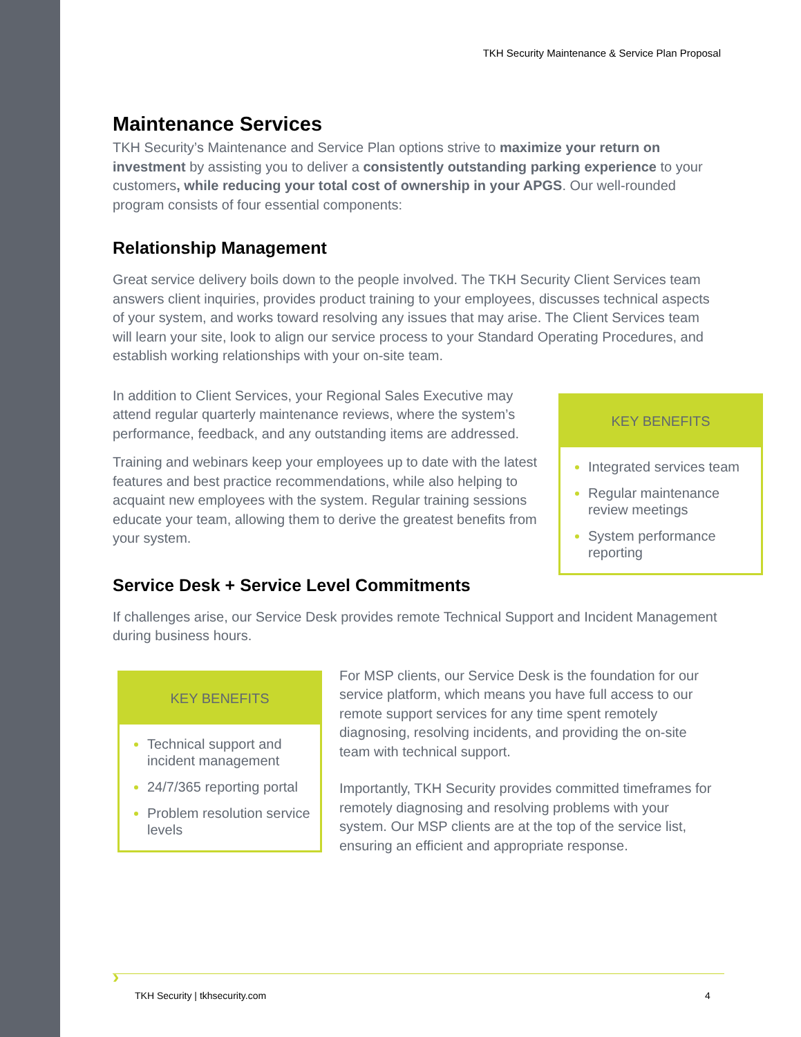TKH Security Maintenance & Service Plan Proposal
Maintenance Services
TKH Security’s Maintenance and Service Plan options strive to maximize your return on investment by assisting you to deliver a consistently outstanding parking experience to your customers, while reducing your total cost of ownership in your APGS. Our well-rounded program consists of four essential components:
Relationship Management
Great service delivery boils down to the people involved. The TKH Security Client Services team answers client inquiries, provides product training to your employees, discusses technical aspects of your system, and works toward resolving any issues that may arise. The Client Services team will learn your site, look to align our service process to your Standard Operating Procedures, and establish working relationships with your on-site team.
In addition to Client Services, your Regional Sales Executive may attend regular quarterly maintenance reviews, where the system’s performance, feedback, and any outstanding items are addressed.
Training and webinars keep your employees up to date with the latest features and best practice recommendations, while also helping to acquaint new employees with the system. Regular training sessions educate your team, allowing them to derive the greatest benefits from your system.
KEY BENEFITS
Integrated services team
Regular maintenance review meetings
System performance reporting
Service Desk + Service Level Commitments
If challenges arise, our Service Desk provides remote Technical Support and Incident Management during business hours.
KEY BENEFITS
Technical support and incident management
24/7/365 reporting portal
Problem resolution service levels
For MSP clients, our Service Desk is the foundation for our service platform, which means you have full access to our remote support services for any time spent remotely diagnosing, resolving incidents, and providing the on-site team with technical support.
Importantly, TKH Security provides committed timeframes for remotely diagnosing and resolving problems with your system. Our MSP clients are at the top of the service list, ensuring an efficient and appropriate response.
›
TKH Security | tkhsecurity.com 4